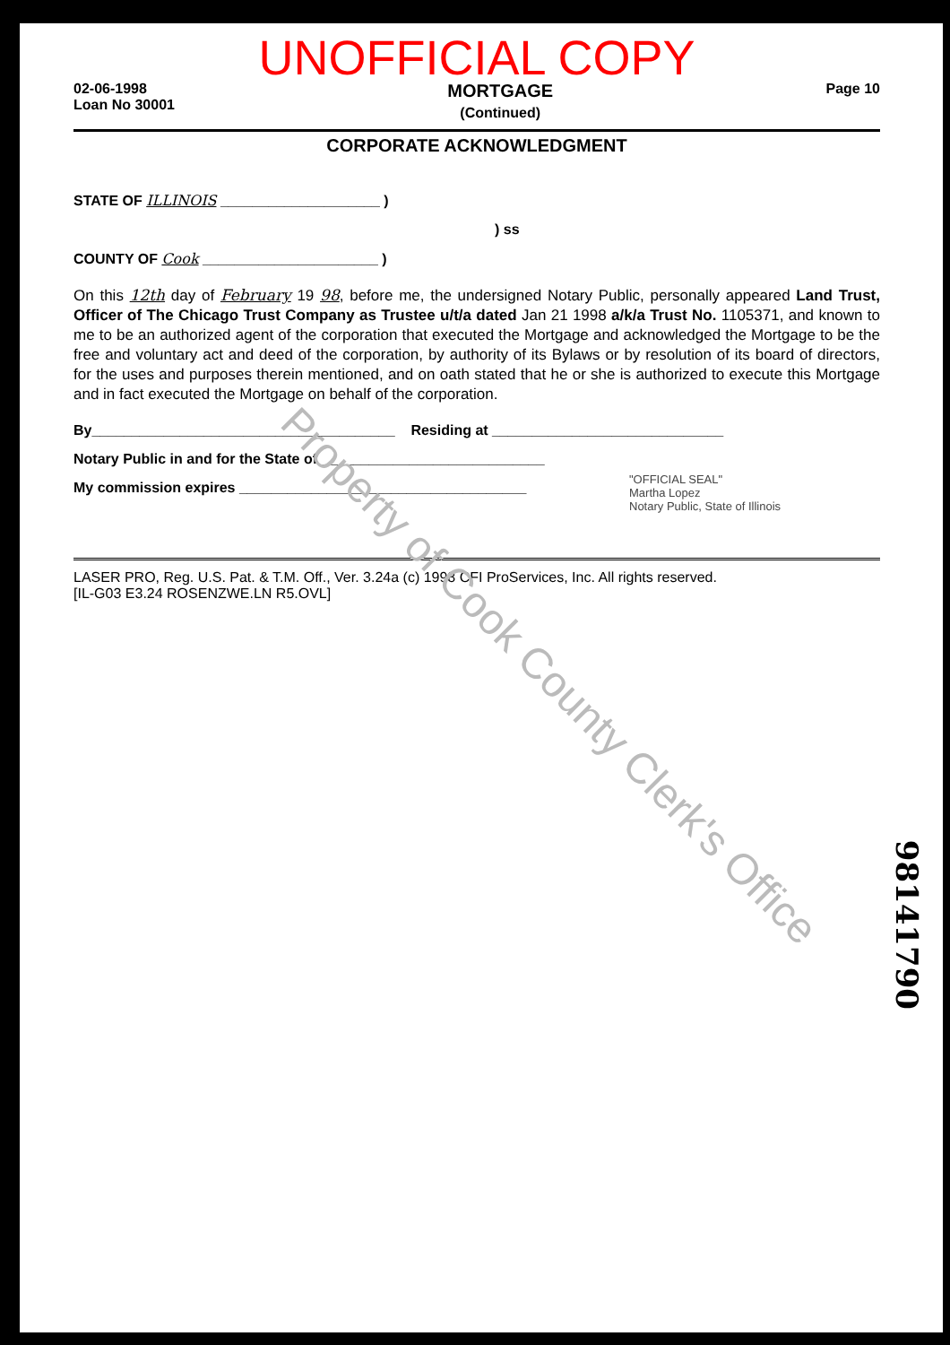UNOFFICIAL COPY
02-06-1998
Loan No 30001
MORTGAGE
(Continued)
Page 10
CORPORATE ACKNOWLEDGMENT
STATE OF ILLINOIS ____________________ )
) ss
COUNTY OF Cook ______________________ )
On this 12th day of February 19 98, before me, the undersigned Notary Public, personally appeared Land Trust, Officer of The Chicago Trust Company as Trustee u/t/a dated Jan 21 1998 a/k/a Trust No. 1105371, and known to me to be an authorized agent of the corporation that executed the Mortgage and acknowledged the Mortgage to be the free and voluntary act and deed of the corporation, by authority of its Bylaws or by resolution of its board of directors, for the uses and purposes therein mentioned, and on oath stated that he or she is authorized to execute this Mortgage and in fact executed the Mortgage on behalf of the corporation.
By______________________________________ Residing at _____________________________
Notary Public in and for the State of ____________________________
My commission expires ____________________________________
"OFFICIAL SEAL"
Martha Lopez
Notary Public, State of Illinois
LASER PRO, Reg. U.S. Pat. & T.M. Off., Ver. 3.24a (c) 1998 CFI ProServices, Inc. All rights reserved.
[IL-G03 E3.24 ROSENZWE.LN R5.OVL]
Property of Cook County Clerk's Office
98141790